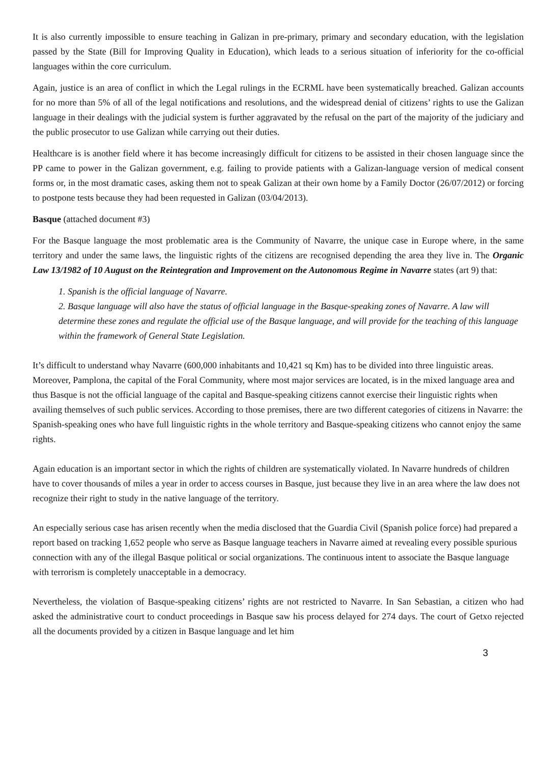It is also currently impossible to ensure teaching in Galizan in pre-primary, primary and secondary education, with the legislation passed by the State (Bill for Improving Quality in Education), which leads to a serious situation of inferiority for the co-official languages within the core curriculum.
Again, justice is an area of conflict in which the Legal rulings in the ECRML have been systematically breached. Galizan accounts for no more than 5% of all of the legal notifications and resolutions, and the widespread denial of citizens’ rights to use the Galizan language in their dealings with the judicial system is further aggravated by the refusal on the part of the majority of the judiciary and the public prosecutor to use Galizan while carrying out their duties.
Healthcare is is another field where it has become increasingly difficult for citizens to be assisted in their chosen language since the PP came to power in the Galizan government, e.g. failing to provide patients with a Galizan-language version of medical consent forms or, in the most dramatic cases, asking them not to speak Galizan at their own home by a Family Doctor (26/07/2012) or forcing to postpone tests because they had been requested in Galizan (03/04/2013).
Basque (attached document #3)
For the Basque language the most problematic area is the Community of Navarre, the unique case in Europe where, in the same territory and under the same laws, the linguistic rights of the citizens are recognised depending the area they live in. The Organic Law 13/1982 of 10 August on the Reintegration and Improvement on the Autonomous Regime in Navarre states (art 9) that:
1. Spanish is the official language of Navarre.
2. Basque language will also have the status of official language in the Basque-speaking zones of Navarre. A law will determine these zones and regulate the official use of the Basque language, and will provide for the teaching of this language within the framework of General State Legislation.
It’s difficult to understand whay Navarre (600,000 inhabitants and 10,421 sq Km) has to be divided into three linguistic areas. Moreover, Pamplona, the capital of the Foral Community, where most major services are located, is in the mixed language area and thus Basque is not the official language of the capital and Basque-speaking citizens cannot exercise their linguistic rights when availing themselves of such public services. According to those premises, there are two different categories of citizens in Navarre: the Spanish-speaking ones who have full linguistic rights in the whole territory and Basque-speaking citizens who cannot enjoy the same rights.
Again education is an important sector in which the rights of children are systematically violated. In Navarre hundreds of children have to cover thousands of miles a year in order to access courses in Basque, just because they live in an area where the law does not recognize their right to study in the native language of the territory.
An especially serious case has arisen recently when the media disclosed that the Guardia Civil (Spanish police force) had prepared a report based on tracking 1,652 people who serve as Basque language teachers in Navarre aimed at revealing every possible spurious connection with any of the illegal Basque political or social organizations. The continuous intent to associate the Basque language with terrorism is completely unacceptable in a democracy.
Nevertheless, the violation of Basque-speaking citizens’ rights are not restricted to Navarre. In San Sebastian, a citizen who had asked the administrative court to conduct proceedings in Basque saw his process delayed for 274 days. The court of Getxo rejected all the documents provided by a citizen in Basque language and let him
3